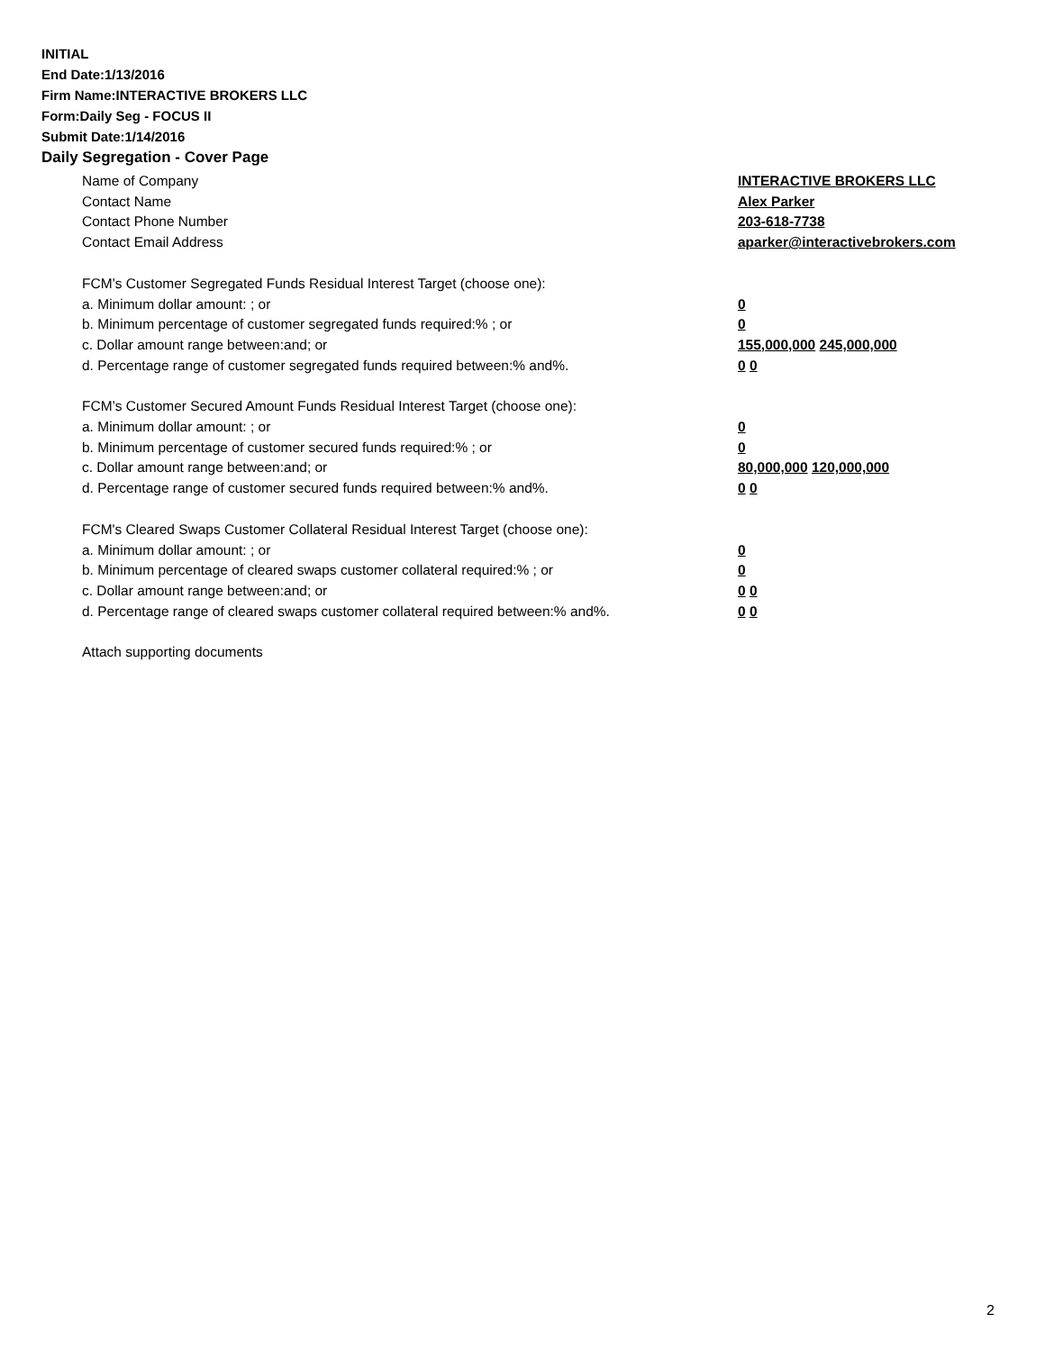INITIAL
End Date:1/13/2016
Firm Name:INTERACTIVE BROKERS LLC
Form:Daily Seg - FOCUS II
Submit Date:1/14/2016
Daily Segregation - Cover Page
Name of Company INTERACTIVE BROKERS LLC
Contact Name Alex Parker
Contact Phone Number 203-618-7738
Contact Email Address aparker@interactivebrokers.com
FCM’s Customer Segregated Funds Residual Interest Target (choose one):
a. Minimum dollar amount: ; or 0
b. Minimum percentage of customer segregated funds required:% ; or 0
c. Dollar amount range between:and; or 155,000,000 245,000,000
d. Percentage range of customer segregated funds required between:% and%. 0 0
FCM’s Customer Secured Amount Funds Residual Interest Target (choose one):
a. Minimum dollar amount: ; or 0
b. Minimum percentage of customer secured funds required:% ; or 0
c. Dollar amount range between:and; or 80,000,000 120,000,000
d. Percentage range of customer secured funds required between:% and%. 0 0
FCM's Cleared Swaps Customer Collateral Residual Interest Target (choose one):
a. Minimum dollar amount: ; or 0
b. Minimum percentage of cleared swaps customer collateral required:% ; or 0
c. Dollar amount range between:and; or 0 0
d. Percentage range of cleared swaps customer collateral required between:% and%.
0 0
Attach supporting documents
2